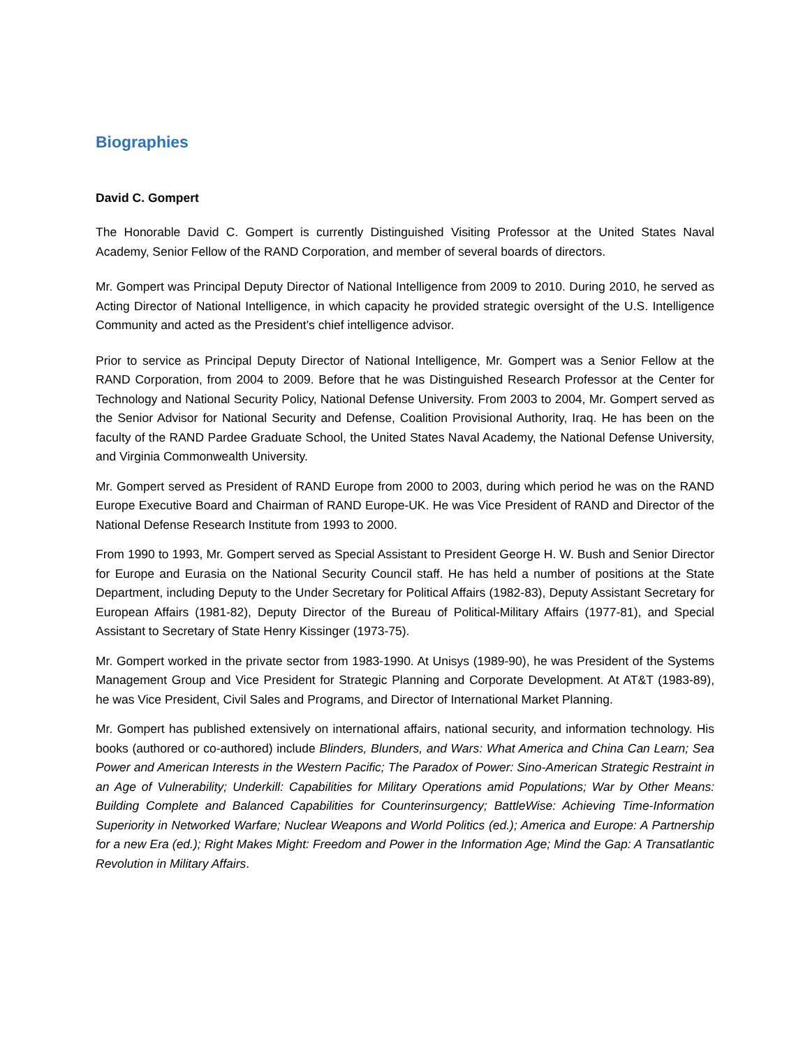Biographies
David C. Gompert
The Honorable David C. Gompert is currently Distinguished Visiting Professor at the United States Naval Academy, Senior Fellow of the RAND Corporation, and member of several boards of directors.
Mr. Gompert was Principal Deputy Director of National Intelligence from 2009 to 2010. During 2010, he served as Acting Director of National Intelligence, in which capacity he provided strategic oversight of the U.S. Intelligence Community and acted as the President’s chief intelligence advisor.
Prior to service as Principal Deputy Director of National Intelligence, Mr. Gompert was a Senior Fellow at the RAND Corporation, from 2004 to 2009. Before that he was Distinguished Research Professor at the Center for Technology and National Security Policy, National Defense University. From 2003 to 2004, Mr. Gompert served as the Senior Advisor for National Security and Defense, Coalition Provisional Authority, Iraq. He has been on the faculty of the RAND Pardee Graduate School, the United States Naval Academy, the National Defense University, and Virginia Commonwealth University.
Mr. Gompert served as President of RAND Europe from 2000 to 2003, during which period he was on the RAND Europe Executive Board and Chairman of RAND Europe-UK. He was Vice President of RAND and Director of the National Defense Research Institute from 1993 to 2000.
From 1990 to 1993, Mr. Gompert served as Special Assistant to President George H. W. Bush and Senior Director for Europe and Eurasia on the National Security Council staff. He has held a number of positions at the State Department, including Deputy to the Under Secretary for Political Affairs (1982-83), Deputy Assistant Secretary for European Affairs (1981-82), Deputy Director of the Bureau of Political-Military Affairs (1977-81), and Special Assistant to Secretary of State Henry Kissinger (1973-75).
Mr. Gompert worked in the private sector from 1983-1990. At Unisys (1989-90), he was President of the Systems Management Group and Vice President for Strategic Planning and Corporate Development. At AT&T (1983-89), he was Vice President, Civil Sales and Programs, and Director of International Market Planning.
Mr. Gompert has published extensively on international affairs, national security, and information technology. His books (authored or co-authored) include Blinders, Blunders, and Wars: What America and China Can Learn; Sea Power and American Interests in the Western Pacific; The Paradox of Power: Sino-American Strategic Restraint in an Age of Vulnerability; Underkill: Capabilities for Military Operations amid Populations; War by Other Means: Building Complete and Balanced Capabilities for Counterinsurgency; BattleWise: Achieving Time-Information Superiority in Networked Warfare; Nuclear Weapons and World Politics (ed.); America and Europe: A Partnership for a new Era (ed.); Right Makes Might: Freedom and Power in the Information Age; Mind the Gap: A Transatlantic Revolution in Military Affairs.